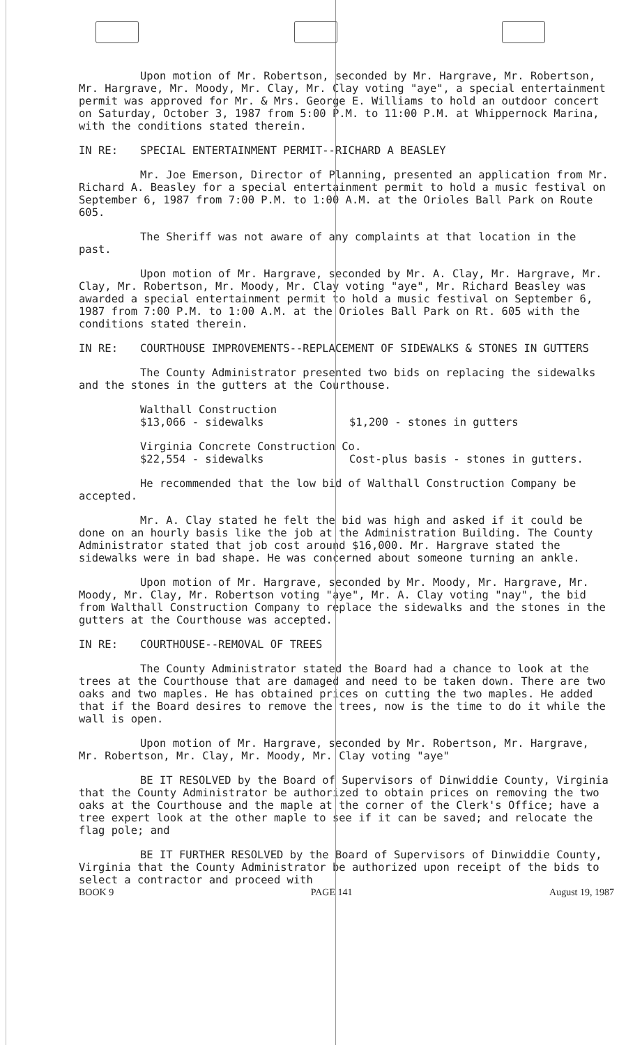Upon motion of Mr. Robertson, seconded by Mr. Hargrave, Mr. Robertson, Mr. Hargrave, Mr. Moody, Mr. Clay, Mr. Clay voting "aye", a special entertainment permit was approved for Mr. & Mrs. George E. Williams to hold an outdoor concert on Saturday, October 3, 1987 from 5:00 P.M. to 11:00 P.M. at Whippernock Marina, with the conditions stated therein.
IN RE: SPECIAL ENTERTAINMENT PERMIT--RICHARD A BEASLEY
Mr. Joe Emerson, Director of Planning, presented an application from Mr. Richard A. Beasley for a special entertainment permit to hold a music festival on September 6, 1987 from 7:00 P.M. to 1:00 A.M. at the Orioles Ball Park on Route 605.
The Sheriff was not aware of any complaints at that location in the past.
Upon motion of Mr. Hargrave, seconded by Mr. A. Clay, Mr. Hargrave, Mr. Clay, Mr. Robertson, Mr. Moody, Mr. Clay voting "aye", Mr. Richard Beasley was awarded a special entertainment permit to hold a music festival on September 6, 1987 from 7:00 P.M. to 1:00 A.M. at the Orioles Ball Park on Rt. 605 with the conditions stated therein.
IN RE: COURTHOUSE IMPROVEMENTS--REPLACEMENT OF SIDEWALKS & STONES IN GUTTERS
The County Administrator presented two bids on replacing the sidewalks and the stones in the gutters at the Courthouse.
Walthall Construction
$13,066 - sidewalks $1,200 - stones in gutters
Virginia Concrete Construction Co.
$22,554 - sidewalks Cost-plus basis - stones in gutters.
He recommended that the low bid of Walthall Construction Company be accepted.
Mr. A. Clay stated he felt the bid was high and asked if it could be done on an hourly basis like the job at the Administration Building. The County Administrator stated that job cost around $16,000. Mr. Hargrave stated the sidewalks were in bad shape. He was concerned about someone turning an ankle.
Upon motion of Mr. Hargrave, seconded by Mr. Moody, Mr. Hargrave, Mr. Moody, Mr. Clay, Mr. Robertson voting "aye", Mr. A. Clay voting "nay", the bid from Walthall Construction Company to replace the sidewalks and the stones in the gutters at the Courthouse was accepted.
IN RE: COURTHOUSE--REMOVAL OF TREES
The County Administrator stated the Board had a chance to look at the trees at the Courthouse that are damaged and need to be taken down. There are two oaks and two maples. He has obtained prices on cutting the two maples. He added that if the Board desires to remove the trees, now is the time to do it while the wall is open.
Upon motion of Mr. Hargrave, seconded by Mr. Robertson, Mr. Hargrave, Mr. Robertson, Mr. Clay, Mr. Moody, Mr. Clay voting "aye"
BE IT RESOLVED by the Board of Supervisors of Dinwiddie County, Virginia that the County Administrator be authorized to obtain prices on removing the two oaks at the Courthouse and the maple at the corner of the Clerk's Office; have a tree expert look at the other maple to see if it can be saved; and relocate the flag pole; and
BE IT FURTHER RESOLVED by the Board of Supervisors of Dinwiddie County, Virginia that the County Administrator be authorized upon receipt of the bids to select a contractor and proceed with
BOOK 9 PAGE 141 August 19, 1987